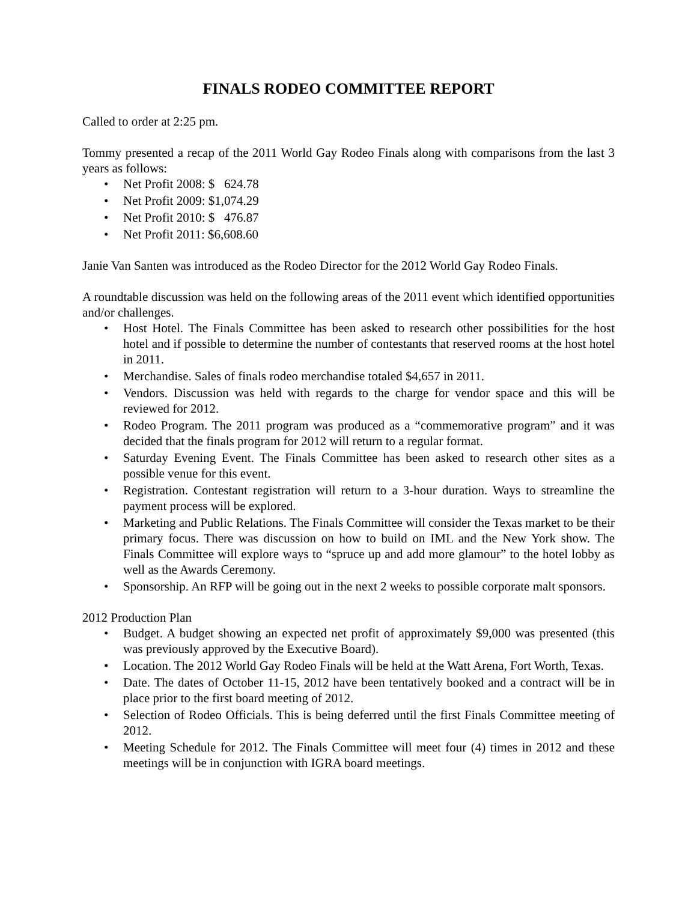FINALS RODEO COMMITTEE REPORT
Called to order at 2:25 pm.
Tommy presented a recap of the 2011 World Gay Rodeo Finals along with comparisons from the last 3 years as follows:
• Net Profit 2008: $ 624.78
• Net Profit 2009: $1,074.29
• Net Profit 2010: $ 476.87
• Net Profit 2011: $6,608.60
Janie Van Santen was introduced as the Rodeo Director for the 2012 World Gay Rodeo Finals.
A roundtable discussion was held on the following areas of the 2011 event which identified opportunities and/or challenges.
• Host Hotel. The Finals Committee has been asked to research other possibilities for the host hotel and if possible to determine the number of contestants that reserved rooms at the host hotel in 2011.
• Merchandise. Sales of finals rodeo merchandise totaled $4,657 in 2011.
• Vendors. Discussion was held with regards to the charge for vendor space and this will be reviewed for 2012.
• Rodeo Program. The 2011 program was produced as a “commemorative program” and it was decided that the finals program for 2012 will return to a regular format.
• Saturday Evening Event. The Finals Committee has been asked to research other sites as a possible venue for this event.
• Registration. Contestant registration will return to a 3-hour duration. Ways to streamline the payment process will be explored.
• Marketing and Public Relations. The Finals Committee will consider the Texas market to be their primary focus. There was discussion on how to build on IML and the New York show. The Finals Committee will explore ways to “spruce up and add more glamour” to the hotel lobby as well as the Awards Ceremony.
• Sponsorship. An RFP will be going out in the next 2 weeks to possible corporate malt sponsors.
2012 Production Plan
• Budget. A budget showing an expected net profit of approximately $9,000 was presented (this was previously approved by the Executive Board).
• Location. The 2012 World Gay Rodeo Finals will be held at the Watt Arena, Fort Worth, Texas.
• Date. The dates of October 11-15, 2012 have been tentatively booked and a contract will be in place prior to the first board meeting of 2012.
• Selection of Rodeo Officials. This is being deferred until the first Finals Committee meeting of 2012.
• Meeting Schedule for 2012. The Finals Committee will meet four (4) times in 2012 and these meetings will be in conjunction with IGRA board meetings.